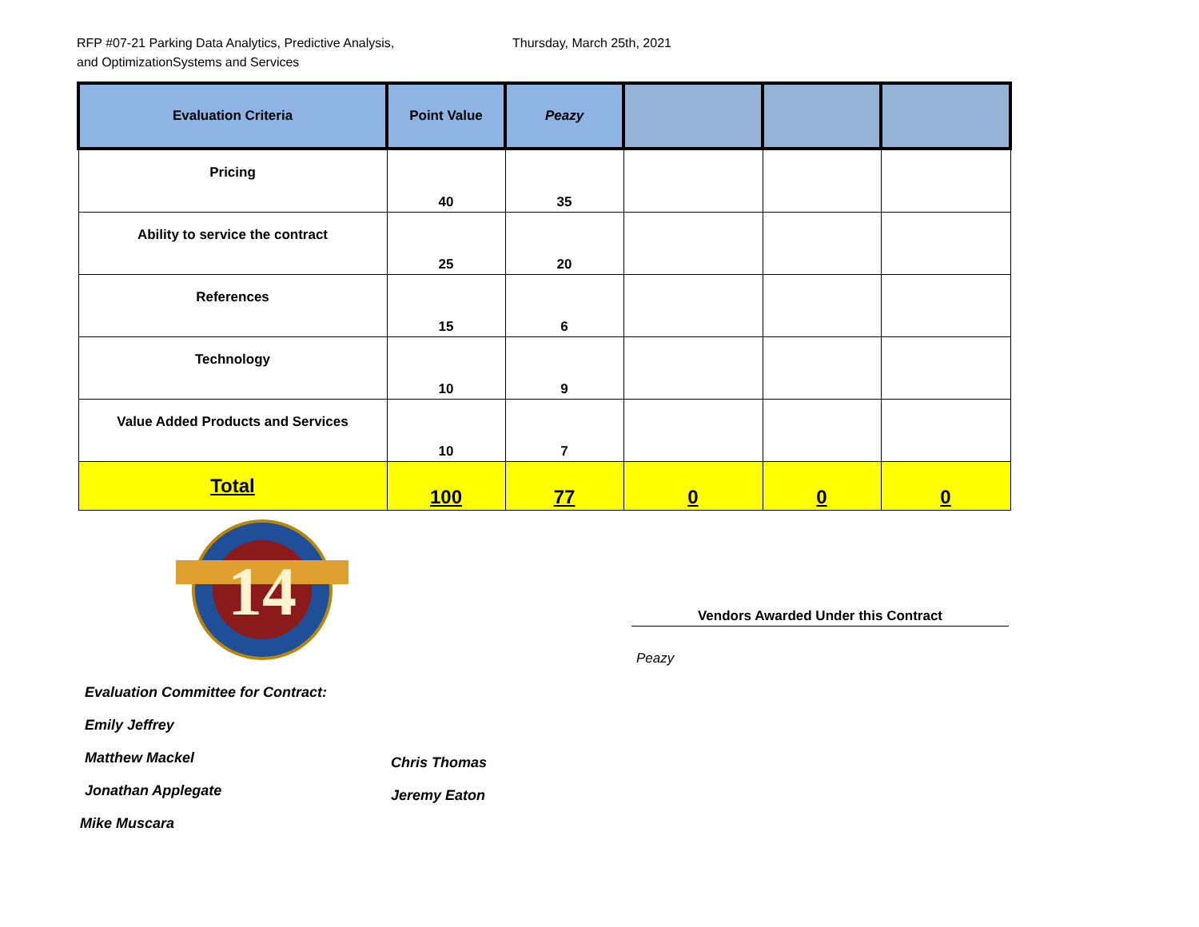RFP #07-21 Parking Data Analytics, Predictive Analysis,
and OptimizationSystems and Services
Thursday, March 25th, 2021
| Evaluation Criteria | Point Value | Peazy | | | |
| --- | --- | --- | --- | --- | --- |
| Pricing | 40 | 35 | | | |
| Ability to service the contract | 25 | 20 | | | |
| References | 15 | 6 | | | |
| Technology | 10 | 9 | | | |
| Value Added Products and Services | 10 | 7 | | | |
| Total | 100 | 77 | 0 | 0 | 0 |
14
Vendors Awarded Under this Contract
Peazy
Evaluation Committee for Contract:
Emily Jeffrey
Matthew Mackel
Jonathan Applegate
Mike Muscara
Chris Thomas
Jeremy Eaton